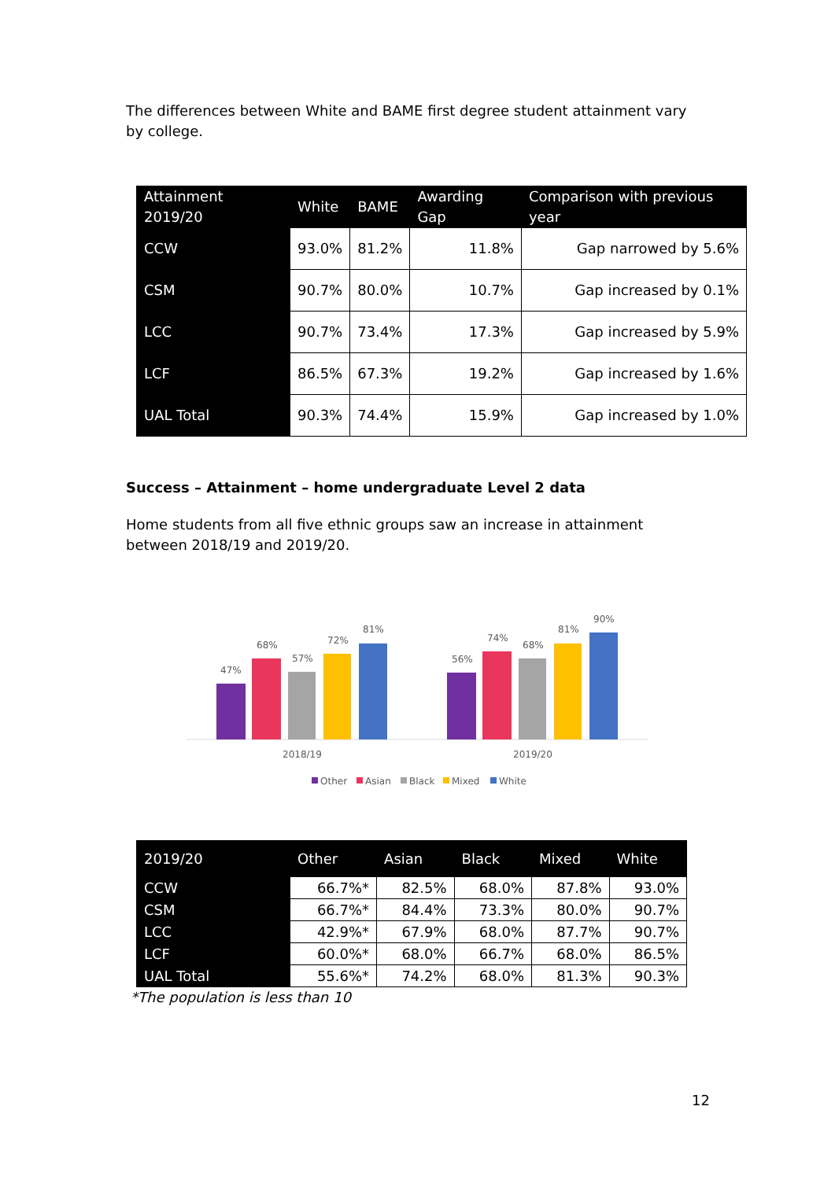The differences between White and BAME first degree student attainment vary by college.
| Attainment 2019/20 | White | BAME | Awarding Gap | Comparison with previous year |
| --- | --- | --- | --- | --- |
| CCW | 93.0% | 81.2% | 11.8% | Gap narrowed by 5.6% |
| CSM | 90.7% | 80.0% | 10.7% | Gap increased by 0.1% |
| LCC | 90.7% | 73.4% | 17.3% | Gap increased by 5.9% |
| LCF | 86.5% | 67.3% | 19.2% | Gap increased by 1.6% |
| UAL Total | 90.3% | 74.4% | 15.9% | Gap increased by 1.0% |
Success – Attainment – home undergraduate Level 2 data
Home students from all five ethnic groups saw an increase in attainment between 2018/19 and 2019/20.
47%
68%
57%
72%
81%
56%
74%
68%
81%
90%
2018/19
2019/20
Other
Asian
Black
Mixed
White
| 2019/20 | Other | Asian | Black | Mixed | White |
| --- | --- | --- | --- | --- | --- |
| CCW | 66.7%* | 82.5% | 68.0% | 87.8% | 93.0% |
| CSM | 66.7%* | 84.4% | 73.3% | 80.0% | 90.7% |
| LCC | 42.9%* | 67.9% | 68.0% | 87.7% | 90.7% |
| LCF | 60.0%* | 68.0% | 66.7% | 68.0% | 86.5% |
| UAL Total | 55.6%* | 74.2% | 68.0% | 81.3% | 90.3% |
*The population is less than 10
12